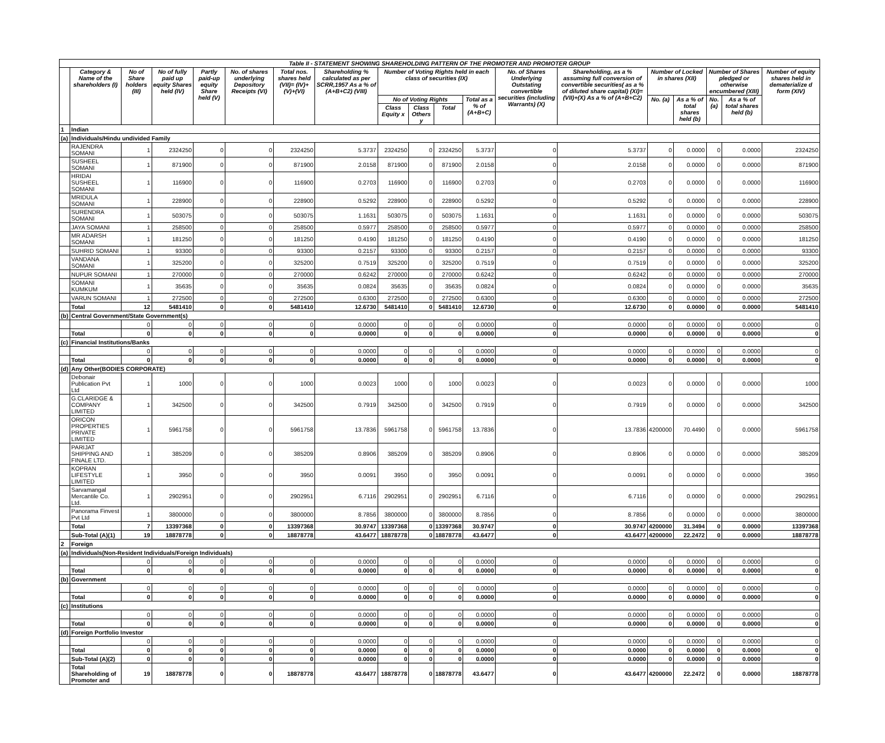| Table II - STATEMENT SHOWING SHAREHOLDING PATTERN OF THE PROMOTER AND PROMOTER GROUP | | | | | | | | | | | | | | | | | | |
| --- | --- | --- | --- | --- | --- | --- | --- | --- | --- | --- | --- | --- | --- | --- | --- | --- | --- | --- |
| | Category & Name of the shareholders (I) | No of Share holders (III) | No of fully paid up equity Shares held (IV) | Partly paid-up equity Share held (V) | No. of shares underlying Depository Receipts (VI) | Total nos. shares held (VII)= (IV)+(V)+(VI) | Shareholding % calculated as per SCRR,1957 As a % of (A+B+C2) (VIII) | Number of Voting Rights held in each class of securities (IX) | | | | No. of Shares Underlying Outstating convertible securities (including Warrants) (X) | Shareholding, as a % assuming full conversion of convertible securities( as a % of diluted share capital) (XI)=(VII)+(X) As a % of (A+B+C2) | Number of Locked in shares (XII) | | Number of Shares pledged or otherwise encumbered (XIII) | | Number of equity shares held in dematerialize d form (XIV) |
| | | | | | | | | No of Voting Rights | | | Total as a % of (A+B+C) | | | No. (a) | As a % of total shares held (b) | No. (a) | As a % of total shares held (b) | |
| | | | | | | | | Class Equity x | Class Others y | Total | | | | | | | | |
| 1 | Indian | | | | | | | | | | | | | | | | | |
| (a) | Individuals/Hindu undivided Family | | | | | | | | | | | | | | | | | |
| | RAJENDRA SOMANI | 1 | 2324250 | 0 | 0 | 2324250 | 5.3737 | 2324250 | 0 | 2324250 | 5.3737 | 0 | 5.3737 | 0 | 0.0000 | 0 | 0.0000 | 2324250 |
| | SUSHEEL SOMANI | 1 | 871900 | 0 | 0 | 871900 | 2.0158 | 871900 | 0 | 871900 | 2.0158 | 0 | 2.0158 | 0 | 0.0000 | 0 | 0.0000 | 871900 |
| | HRIDAI SUSHEEL SOMANI | 1 | 116900 | 0 | 0 | 116900 | 0.2703 | 116900 | 0 | 116900 | 0.2703 | 0 | 0.2703 | 0 | 0.0000 | 0 | 0.0000 | 116900 |
| | MRIDULA SOMANI | 1 | 228900 | 0 | 0 | 228900 | 0.5292 | 228900 | 0 | 228900 | 0.5292 | 0 | 0.5292 | 0 | 0.0000 | 0 | 0.0000 | 228900 |
| | SURENDRA SOMANI | 1 | 503075 | 0 | 0 | 503075 | 1.1631 | 503075 | 0 | 503075 | 1.1631 | 0 | 1.1631 | 0 | 0.0000 | 0 | 0.0000 | 503075 |
| | JAYA SOMANI | 1 | 258500 | 0 | 0 | 258500 | 0.5977 | 258500 | 0 | 258500 | 0.5977 | 0 | 0.5977 | 0 | 0.0000 | 0 | 0.0000 | 258500 |
| | MR ADARSH SOMANI | 1 | 181250 | 0 | 0 | 181250 | 0.4190 | 181250 | 0 | 181250 | 0.4190 | 0 | 0.4190 | 0 | 0.0000 | 0 | 0.0000 | 181250 |
| | SUHRID SOMANI | 1 | 93300 | 0 | 0 | 93300 | 0.2157 | 93300 | 0 | 93300 | 0.2157 | 0 | 0.2157 | 0 | 0.0000 | 0 | 0.0000 | 93300 |
| | VANDANA SOMANI | 1 | 325200 | 0 | 0 | 325200 | 0.7519 | 325200 | 0 | 325200 | 0.7519 | 0 | 0.7519 | 0 | 0.0000 | 0 | 0.0000 | 325200 |
| | NUPUR SOMANI | 1 | 270000 | 0 | 0 | 270000 | 0.6242 | 270000 | 0 | 270000 | 0.6242 | 0 | 0.6242 | 0 | 0.0000 | 0 | 0.0000 | 270000 |
| | SOMANI KUMKUM | 1 | 35635 | 0 | 0 | 35635 | 0.0824 | 35635 | 0 | 35635 | 0.0824 | 0 | 0.0824 | 0 | 0.0000 | 0 | 0.0000 | 35635 |
| | VARUN SOMANI | 1 | 272500 | 0 | 0 | 272500 | 0.6300 | 272500 | 0 | 272500 | 0.6300 | 0 | 0.6300 | 0 | 0.0000 | 0 | 0.0000 | 272500 |
| | Total | 12 | 5481410 | 0 | 0 | 5481410 | 12.6730 | 5481410 | 0 | 5481410 | 12.6730 | 0 | 12.6730 | 0 | 0.0000 | 0 | 0.0000 | 5481410 |
| (b) | Central Government/State Government(s) | | | | | | | | | | | | | | | | | |
| | | 0 | 0 | 0 | 0 | 0 | 0.0000 | 0 | 0 | 0 | 0.0000 | 0 | 0.0000 | 0 | 0.0000 | 0 | 0.0000 | 0 |
| | Total | 0 | 0 | 0 | 0 | 0 | 0.0000 | 0 | 0 | 0 | 0.0000 | 0 | 0.0000 | 0 | 0.0000 | 0 | 0.0000 | 0 |
| (c) | Financial Institutions/Banks | | | | | | | | | | | | | | | | | |
| | | 0 | 0 | 0 | 0 | 0 | 0.0000 | 0 | 0 | 0 | 0.0000 | 0 | 0.0000 | 0 | 0.0000 | 0 | 0.0000 | 0 |
| | Total | 0 | 0 | 0 | 0 | 0 | 0.0000 | 0 | 0 | 0 | 0.0000 | 0 | 0.0000 | 0 | 0.0000 | 0 | 0.0000 | 0 |
| (d) | Any Other(BODIES CORPORATE) | | | | | | | | | | | | | | | | | |
| | Debonair Publication Pvt Ltd | 1 | 1000 | 0 | 0 | 1000 | 0.0023 | 1000 | 0 | 1000 | 0.0023 | 0 | 0.0023 | 0 | 0.0000 | 0 | 0.0000 | 1000 |
| | G.CLARIDGE & COMPANY LIMITED | 1 | 342500 | 0 | 0 | 342500 | 0.7919 | 342500 | 0 | 342500 | 0.7919 | 0 | 0.7919 | 0 | 0.0000 | 0 | 0.0000 | 342500 |
| | ORICON PROPERTIES PRIVATE LIMITED | 1 | 5961758 | 0 | 0 | 5961758 | 13.7836 | 5961758 | 0 | 5961758 | 13.7836 | 0 | 13.7836 | 4200000 | 70.4490 | 0 | 0.0000 | 5961758 |
| | PARIJAT SHIPPING AND FINALE LTD. | 1 | 385209 | 0 | 0 | 385209 | 0.8906 | 385209 | 0 | 385209 | 0.8906 | 0 | 0.8906 | 0 | 0.0000 | 0 | 0.0000 | 385209 |
| | KOPRAN LIFESTYLE LIMITED | 1 | 3950 | 0 | 0 | 3950 | 0.0091 | 3950 | 0 | 3950 | 0.0091 | 0 | 0.0091 | 0 | 0.0000 | 0 | 0.0000 | 3950 |
| | Sarvamangal Mercantile Co. Ltd. | 1 | 2902951 | 0 | 0 | 2902951 | 6.7116 | 2902951 | 0 | 2902951 | 6.7116 | 0 | 6.7116 | 0 | 0.0000 | 0 | 0.0000 | 2902951 |
| | Panorama Finvest Pvt Ltd | 1 | 3800000 | 0 | 0 | 3800000 | 8.7856 | 3800000 | 0 | 3800000 | 8.7856 | 0 | 8.7856 | 0 | 0.0000 | 0 | 0.0000 | 3800000 |
| | Total | 7 | 13397368 | 0 | 0 | 13397368 | 30.9747 | 13397368 | 0 | 13397368 | 30.9747 | 0 | 30.9747 | 4200000 | 31.3494 | 0 | 0.0000 | 13397368 |
| | Sub-Total (A)(1) | 19 | 18878778 | 0 | 0 | 18878778 | 43.6477 | 18878778 | 0 | 18878778 | 43.6477 | 0 | 43.6477 | 4200000 | 22.2472 | 0 | 0.0000 | 18878778 |
| 2 | Foreign | | | | | | | | | | | | | | | | | |
| (a) | Individuals(Non-Resident Individuals/Foreign Individuals) | | | | | | | | | | | | | | | | | |
| | | 0 | 0 | 0 | 0 | 0 | 0.0000 | 0 | 0 | 0 | 0.0000 | 0 | 0.0000 | 0 | 0.0000 | 0 | 0.0000 | 0 |
| | Total | 0 | 0 | 0 | 0 | 0 | 0.0000 | 0 | 0 | 0 | 0.0000 | 0 | 0.0000 | 0 | 0.0000 | 0 | 0.0000 | 0 |
| (b) | Government | | | | | | | | | | | | | | | | | |
| | | 0 | 0 | 0 | 0 | 0 | 0.0000 | 0 | 0 | 0 | 0.0000 | 0 | 0.0000 | 0 | 0.0000 | 0 | 0.0000 | 0 |
| | Total | 0 | 0 | 0 | 0 | 0 | 0.0000 | 0 | 0 | 0 | 0.0000 | 0 | 0.0000 | 0 | 0.0000 | 0 | 0.0000 | 0 |
| (c) | Institutions | | | | | | | | | | | | | | | | | |
| | | 0 | 0 | 0 | 0 | 0 | 0.0000 | 0 | 0 | 0 | 0.0000 | 0 | 0.0000 | 0 | 0.0000 | 0 | 0.0000 | 0 |
| | Total | 0 | 0 | 0 | 0 | 0 | 0.0000 | 0 | 0 | 0 | 0.0000 | 0 | 0.0000 | 0 | 0.0000 | 0 | 0.0000 | 0 |
| (d) | Foreign Portfolio Investor | | | | | | | | | | | | | | | | | |
| | | 0 | 0 | 0 | 0 | 0 | 0.0000 | 0 | 0 | 0 | 0.0000 | 0 | 0.0000 | 0 | 0.0000 | 0 | 0.0000 | 0 |
| | Total | 0 | 0 | 0 | 0 | 0 | 0.0000 | 0 | 0 | 0 | 0.0000 | 0 | 0.0000 | 0 | 0.0000 | 0 | 0.0000 | 0 |
| | Sub-Total (A)(2) | 0 | 0 | 0 | 0 | 0 | 0.0000 | 0 | 0 | 0 | 0.0000 | 0 | 0.0000 | 0 | 0.0000 | 0 | 0.0000 | 0 |
| | Total Shareholding of Promoter and | 19 | 18878778 | 0 | 0 | 18878778 | 43.6477 | 18878778 | 0 | 18878778 | 43.6477 | 0 | 43.6477 | 4200000 | 22.2472 | 0 | 0.0000 | 18878778 |